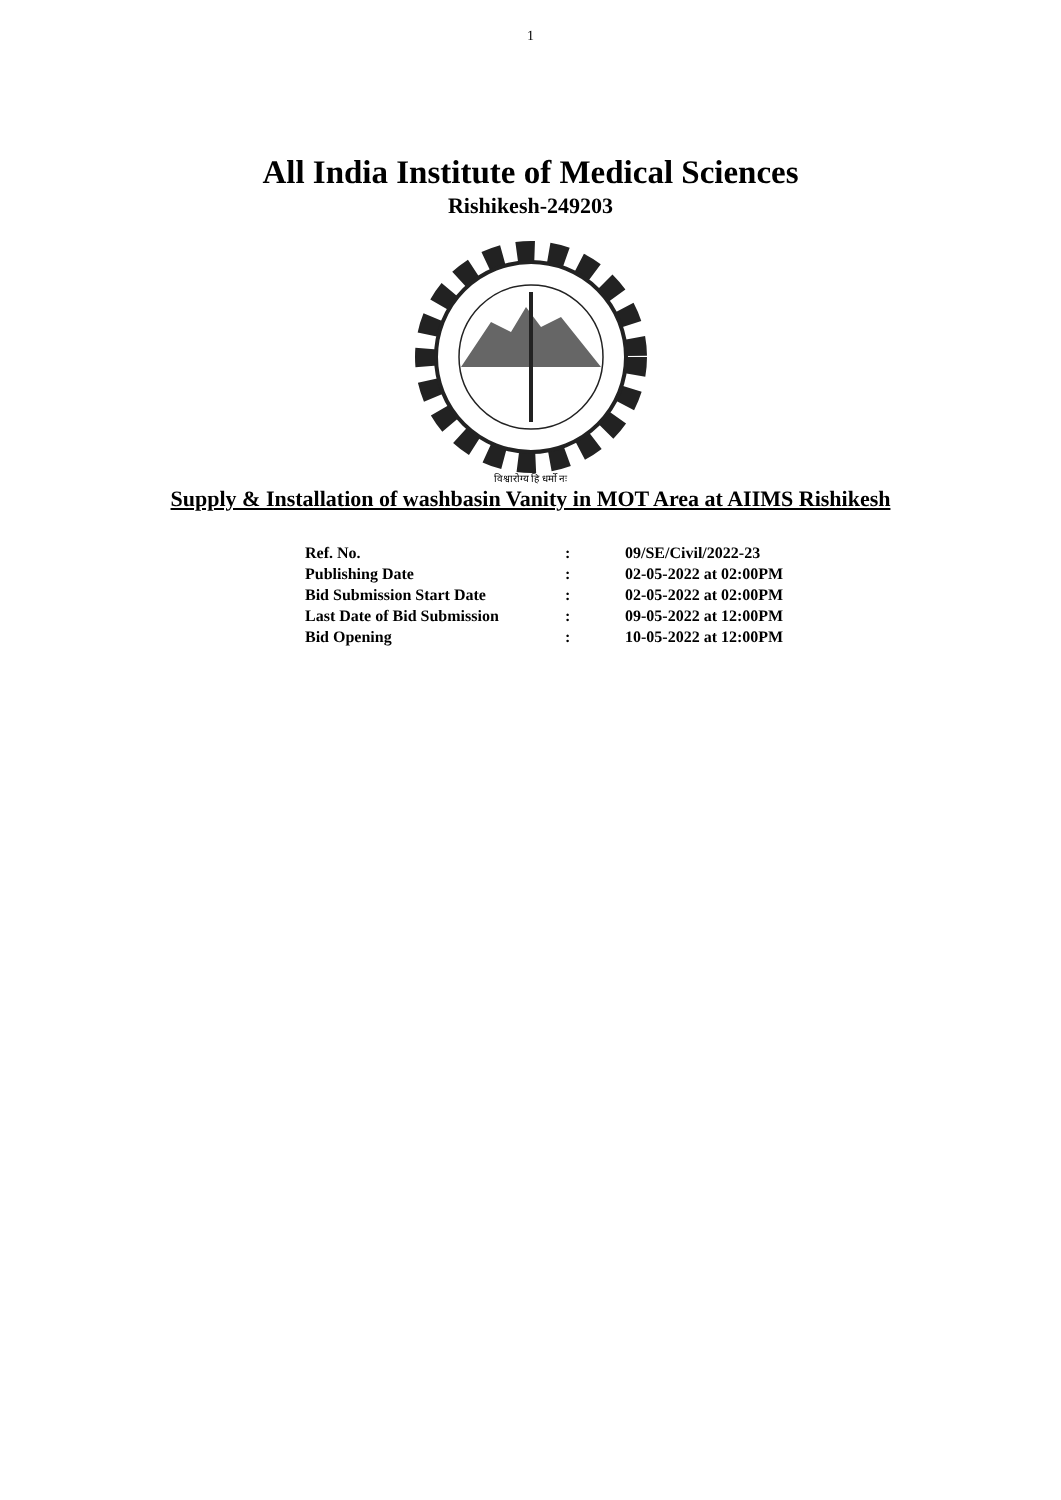1
All India Institute of Medical Sciences
Rishikesh-249203
विश्वारोग्य हि धर्मो नः
Supply & Installation of washbasin Vanity in MOT Area at AIIMS Rishikesh
| Ref. No. | : | 09/SE/Civil/2022-23 |
| Publishing Date | : | 02-05-2022 at 02:00PM |
| Bid Submission Start Date | : | 02-05-2022 at 02:00PM |
| Last Date of Bid Submission | : | 09-05-2022 at 12:00PM |
| Bid Opening | : | 10-05-2022 at 12:00PM |